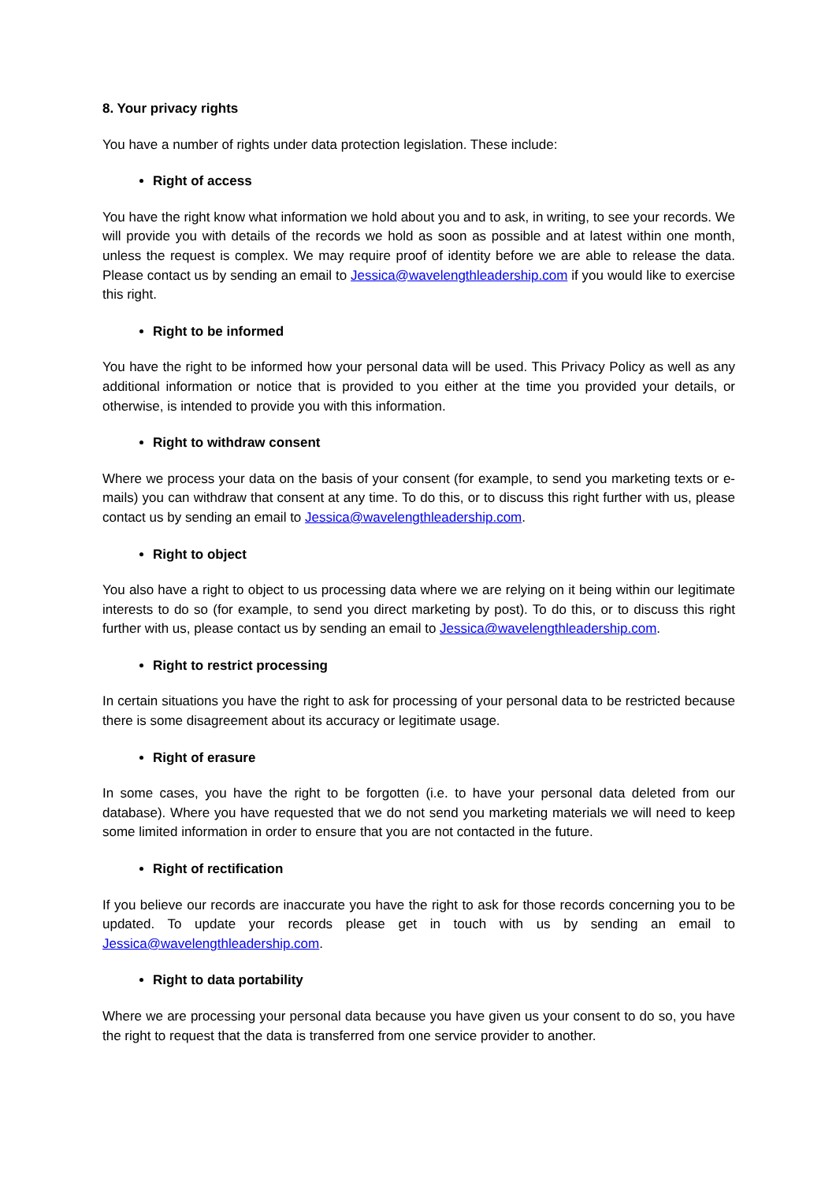8. Your privacy rights
You have a number of rights under data protection legislation. These include:
Right of access
You have the right know what information we hold about you and to ask, in writing, to see your records. We will provide you with details of the records we hold as soon as possible and at latest within one month, unless the request is complex. We may require proof of identity before we are able to release the data. Please contact us by sending an email to Jessica@wavelengthleadership.com if you would like to exercise this right.
Right to be informed
You have the right to be informed how your personal data will be used. This Privacy Policy as well as any additional information or notice that is provided to you either at the time you provided your details, or otherwise, is intended to provide you with this information.
Right to withdraw consent
Where we process your data on the basis of your consent (for example, to send you marketing texts or e-mails) you can withdraw that consent at any time. To do this, or to discuss this right further with us, please contact us by sending an email to Jessica@wavelengthleadership.com.
Right to object
You also have a right to object to us processing data where we are relying on it being within our legitimate interests to do so (for example, to send you direct marketing by post). To do this, or to discuss this right further with us, please contact us by sending an email to Jessica@wavelengthleadership.com.
Right to restrict processing
In certain situations you have the right to ask for processing of your personal data to be restricted because there is some disagreement about its accuracy or legitimate usage.
Right of erasure
In some cases, you have the right to be forgotten (i.e. to have your personal data deleted from our database). Where you have requested that we do not send you marketing materials we will need to keep some limited information in order to ensure that you are not contacted in the future.
Right of rectification
If you believe our records are inaccurate you have the right to ask for those records concerning you to be updated. To update your records please get in touch with us by sending an email to Jessica@wavelengthleadership.com.
Right to data portability
Where we are processing your personal data because you have given us your consent to do so, you have the right to request that the data is transferred from one service provider to another.